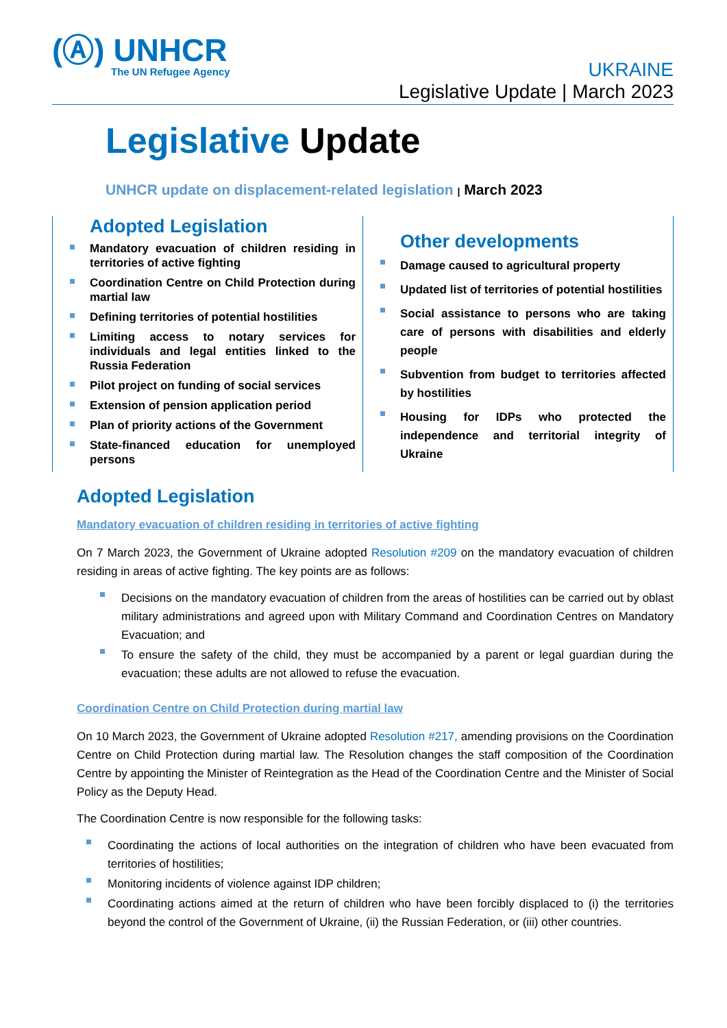(Ⓐ) UNHCR
The UN Refugee Agency
UKRAINE
Legislative Update | March 2023
Legislative Update
UNHCR update on displacement-related legislation | March 2023
Adopted Legislation
Mandatory evacuation of children residing in territories of active fighting
Coordination Centre on Child Protection during martial law
Defining territories of potential hostilities
Limiting access to notary services for individuals and legal entities linked to the Russia Federation
Pilot project on funding of social services
Extension of pension application period
Plan of priority actions of the Government
State-financed education for unemployed persons
Other developments
Damage caused to agricultural property
Updated list of territories of potential hostilities
Social assistance to persons who are taking care of persons with disabilities and elderly people
Subvention from budget to territories affected by hostilities
Housing for IDPs who protected the independence and territorial integrity of Ukraine
Adopted Legislation
Mandatory evacuation of children residing in territories of active fighting
On 7 March 2023, the Government of Ukraine adopted Resolution #209 on the mandatory evacuation of children residing in areas of active fighting. The key points are as follows:
Decisions on the mandatory evacuation of children from the areas of hostilities can be carried out by oblast military administrations and agreed upon with Military Command and Coordination Centres on Mandatory Evacuation; and
To ensure the safety of the child, they must be accompanied by a parent or legal guardian during the evacuation; these adults are not allowed to refuse the evacuation.
Coordination Centre on Child Protection during martial law
On 10 March 2023, the Government of Ukraine adopted Resolution #217, amending provisions on the Coordination Centre on Child Protection during martial law. The Resolution changes the staff composition of the Coordination Centre by appointing the Minister of Reintegration as the Head of the Coordination Centre and the Minister of Social Policy as the Deputy Head.
The Coordination Centre is now responsible for the following tasks:
Coordinating the actions of local authorities on the integration of children who have been evacuated from territories of hostilities;
Monitoring incidents of violence against IDP children;
Coordinating actions aimed at the return of children who have been forcibly displaced to (i) the territories beyond the control of the Government of Ukraine, (ii) the Russian Federation, or (iii) other countries.